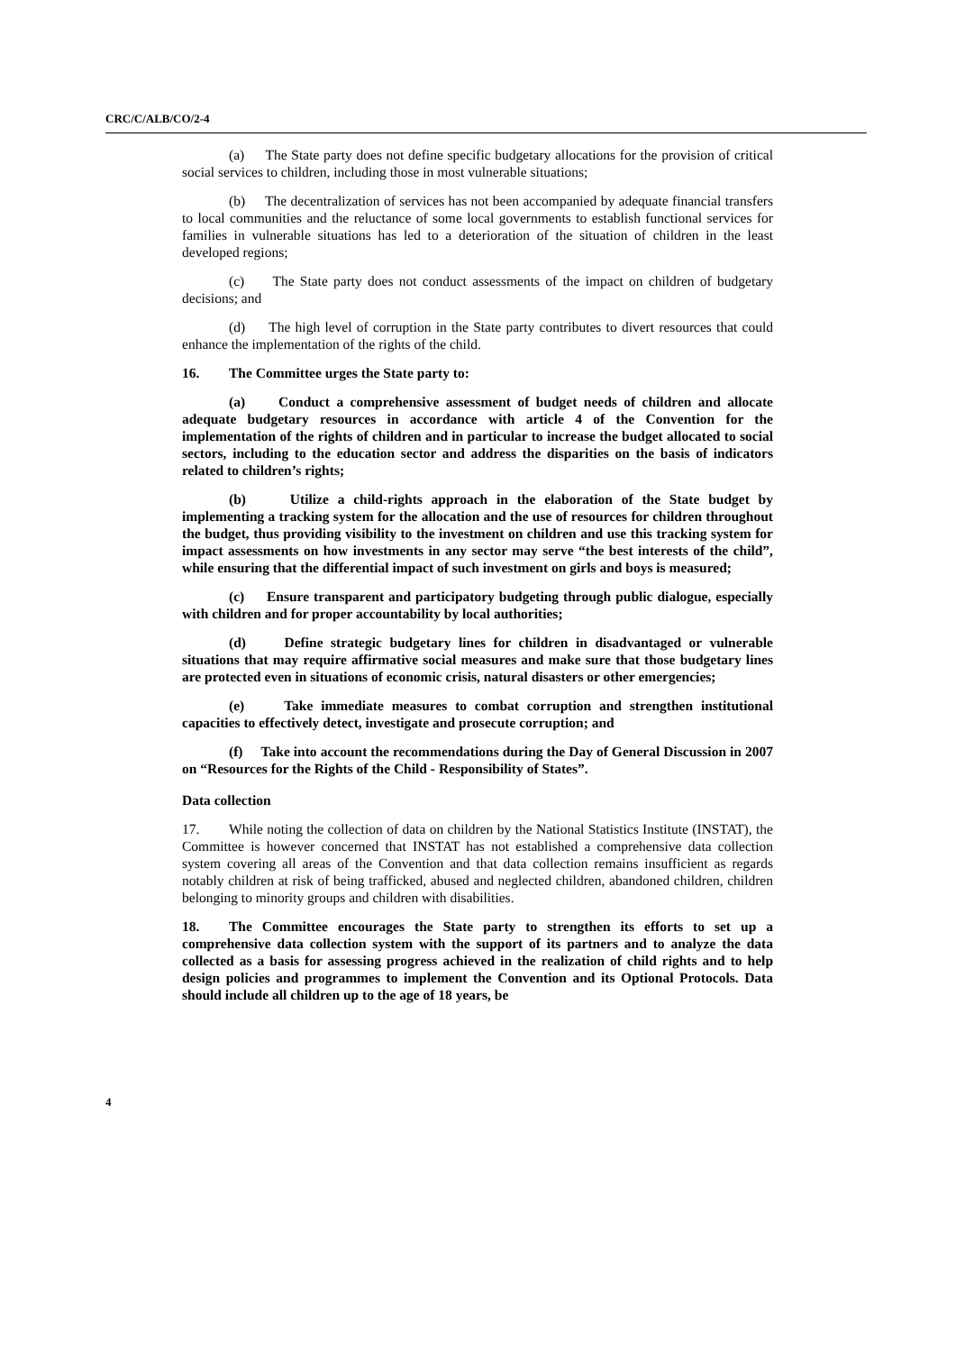CRC/C/ALB/CO/2-4
(a) The State party does not define specific budgetary allocations for the provision of critical social services to children, including those in most vulnerable situations;
(b) The decentralization of services has not been accompanied by adequate financial transfers to local communities and the reluctance of some local governments to establish functional services for families in vulnerable situations has led to a deterioration of the situation of children in the least developed regions;
(c) The State party does not conduct assessments of the impact on children of budgetary decisions; and
(d) The high level of corruption in the State party contributes to divert resources that could enhance the implementation of the rights of the child.
16. The Committee urges the State party to:
(a) Conduct a comprehensive assessment of budget needs of children and allocate adequate budgetary resources in accordance with article 4 of the Convention for the implementation of the rights of children and in particular to increase the budget allocated to social sectors, including to the education sector and address the disparities on the basis of indicators related to children’s rights;
(b) Utilize a child-rights approach in the elaboration of the State budget by implementing a tracking system for the allocation and the use of resources for children throughout the budget, thus providing visibility to the investment on children and use this tracking system for impact assessments on how investments in any sector may serve “the best interests of the child”, while ensuring that the differential impact of such investment on girls and boys is measured;
(c) Ensure transparent and participatory budgeting through public dialogue, especially with children and for proper accountability by local authorities;
(d) Define strategic budgetary lines for children in disadvantaged or vulnerable situations that may require affirmative social measures and make sure that those budgetary lines are protected even in situations of economic crisis, natural disasters or other emergencies;
(e) Take immediate measures to combat corruption and strengthen institutional capacities to effectively detect, investigate and prosecute corruption; and
(f) Take into account the recommendations during the Day of General Discussion in 2007 on “Resources for the Rights of the Child - Responsibility of States”.
Data collection
17. While noting the collection of data on children by the National Statistics Institute (INSTAT), the Committee is however concerned that INSTAT has not established a comprehensive data collection system covering all areas of the Convention and that data collection remains insufficient as regards notably children at risk of being trafficked, abused and neglected children, abandoned children, children belonging to minority groups and children with disabilities.
18. The Committee encourages the State party to strengthen its efforts to set up a comprehensive data collection system with the support of its partners and to analyze the data collected as a basis for assessing progress achieved in the realization of child rights and to help design policies and programmes to implement the Convention and its Optional Protocols. Data should include all children up to the age of 18 years, be
4